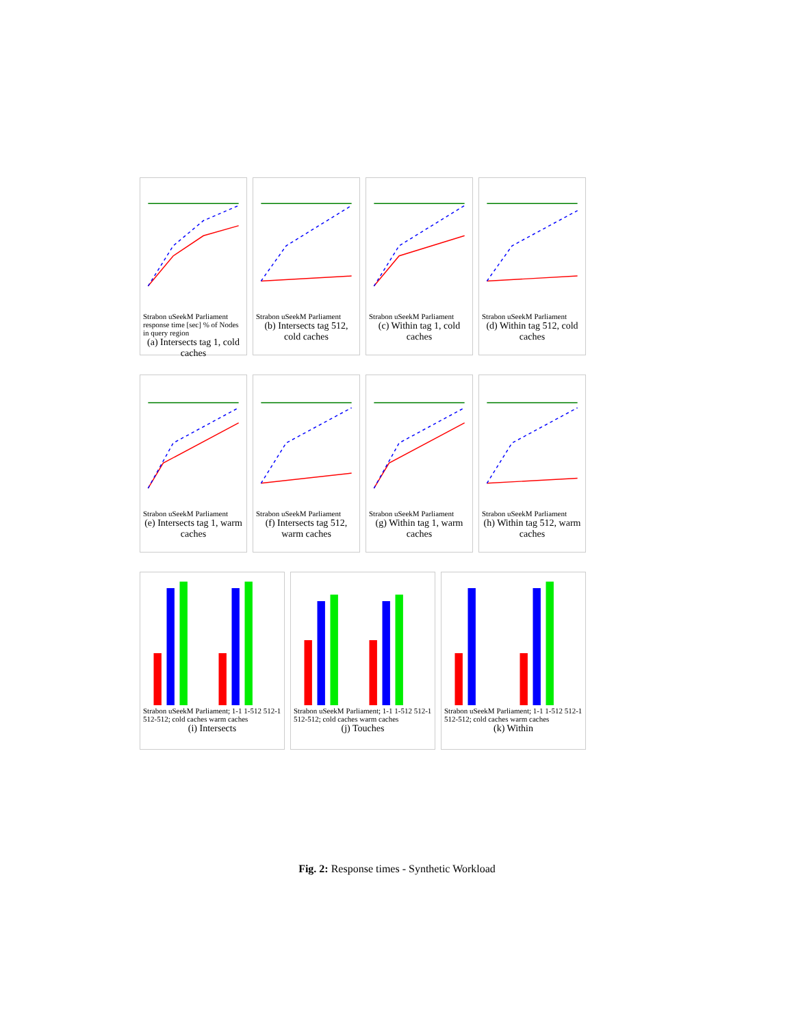Strabon uSeekM Parliament
response time [sec] % of Nodes in query region
(a) Intersects tag 1, cold caches
Strabon uSeekM Parliament
(b) Intersects tag 512, cold caches
Strabon uSeekM Parliament
(c) Within tag 1, cold caches
Strabon uSeekM Parliament
(d) Within tag 512, cold caches
Strabon uSeekM Parliament
(e) Intersects tag 1, warm caches
Strabon uSeekM Parliament
(f) Intersects tag 512, warm caches
Strabon uSeekM Parliament
(g) Within tag 1, warm caches
Strabon uSeekM Parliament
(h) Within tag 512, warm caches
Strabon uSeekM Parliament; 1-1 1-512 512-1 512-512; cold caches warm caches
(i) Intersects
Strabon uSeekM Parliament; 1-1 1-512 512-1 512-512; cold caches warm caches
(j) Touches
Strabon uSeekM Parliament; 1-1 1-512 512-1 512-512; cold caches warm caches
(k) Within
Fig. 2: Response times - Synthetic Workload